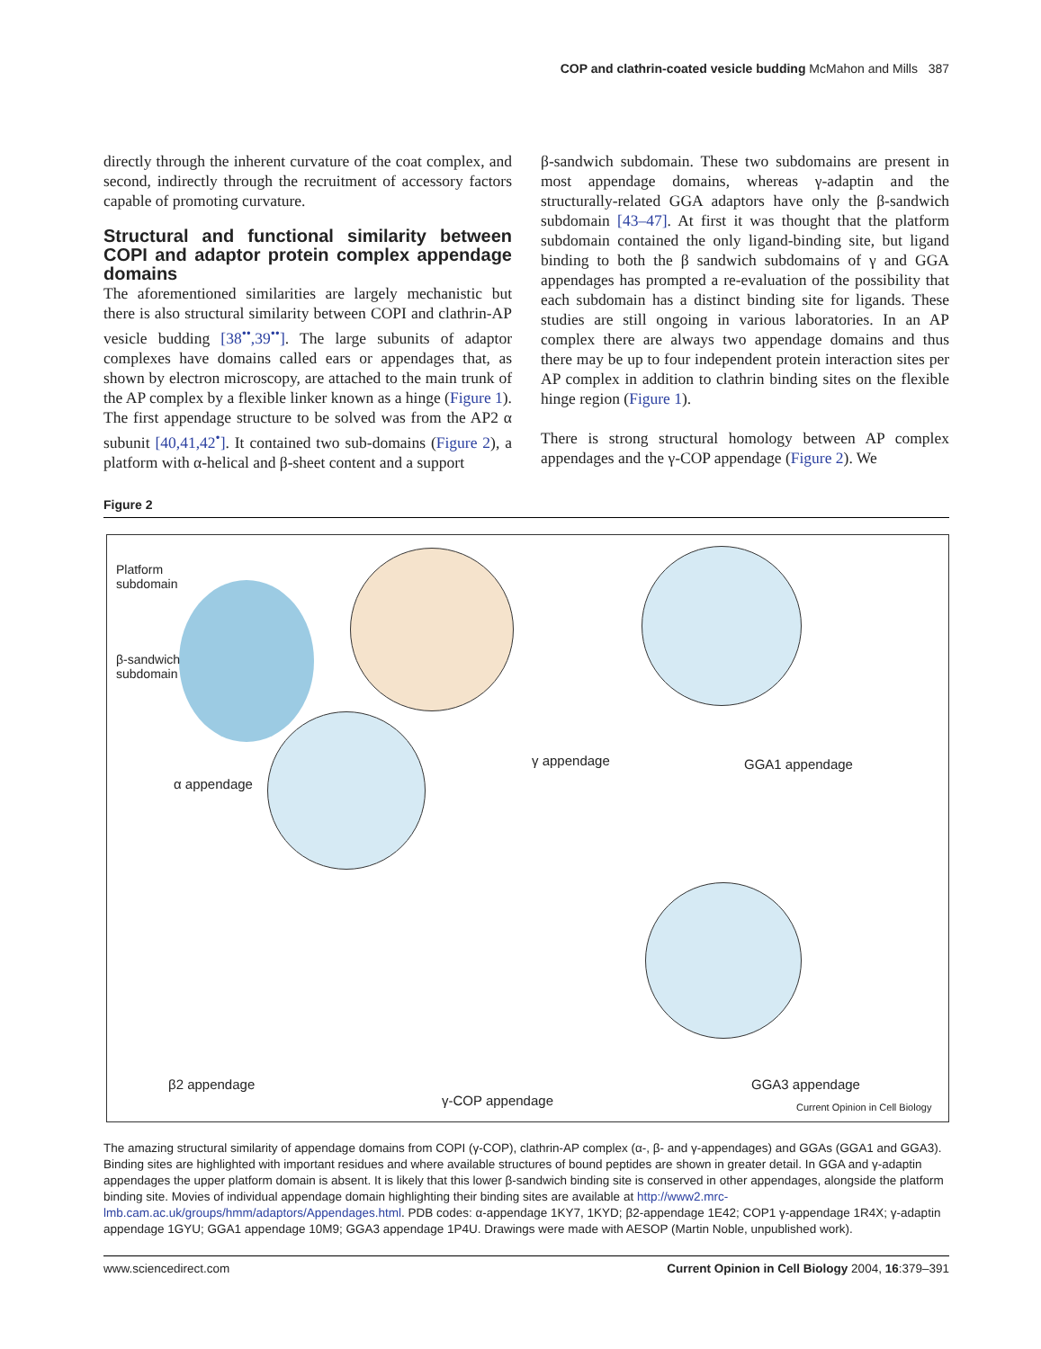COP and clathrin-coated vesicle budding McMahon and Mills 387
directly through the inherent curvature of the coat complex, and second, indirectly through the recruitment of accessory factors capable of promoting curvature.
Structural and functional similarity between COPI and adaptor protein complex appendage domains
The aforementioned similarities are largely mechanistic but there is also structural similarity between COPI and clathrin-AP vesicle budding [38<sup>••</sup>,39<sup>••</sup>]. The large subunits of adaptor complexes have domains called ears or appendages that, as shown by electron microscopy, are attached to the main trunk of the AP complex by a flexible linker known as a hinge (Figure 1). The first appendage structure to be solved was from the AP2 α subunit [40,41,42<sup>•</sup>]. It contained two sub-domains (Figure 2), a platform with α-helical and β-sheet content and a support
β-sandwich subdomain. These two subdomains are present in most appendage domains, whereas γ-adaptin and the structurally-related GGA adaptors have only the β-sandwich subdomain [43–47]. At first it was thought that the platform subdomain contained the only ligand-binding site, but ligand binding to both the β sandwich subdomains of γ and GGA appendages has prompted a re-evaluation of the possibility that each subdomain has a distinct binding site for ligands. These studies are still ongoing in various laboratories. In an AP complex there are always two appendage domains and thus there may be up to four independent protein interaction sites per AP complex in addition to clathrin binding sites on the flexible hinge region (Figure 1).
There is strong structural homology between AP complex appendages and the γ-COP appendage (Figure 2). We
Figure 2
Platform
subdomain
β-sandwich
subdomain
α appendage
γ appendage GGA1 appendage
β2 appendage
γ-COP appendage
GGA3 appendage
Current Opinion in Cell Biology
The amazing structural similarity of appendage domains from COPI (γ-COP), clathrin-AP complex (α-, β- and γ-appendages) and GGAs (GGA1 and GGA3). Binding sites are highlighted with important residues and where available structures of bound peptides are shown in greater detail. In GGA and γ-adaptin appendages the upper platform domain is absent. It is likely that this lower β-sandwich binding site is conserved in other appendages, alongside the platform binding site. Movies of individual appendage domain highlighting their binding sites are available at http://www2.mrc-lmb.cam.ac.uk/groups/hmm/adaptors/Appendages.html. PDB codes: α-appendage 1KY7, 1KYD; β2-appendage 1E42; COP1 γ-appendage 1R4X; γ-adaptin appendage 1GYU; GGA1 appendage 10M9; GGA3 appendage 1P4U. Drawings were made with AESOP (Martin Noble, unpublished work).
www.sciencedirect.com Current Opinion in Cell Biology 2004, 16:379–391